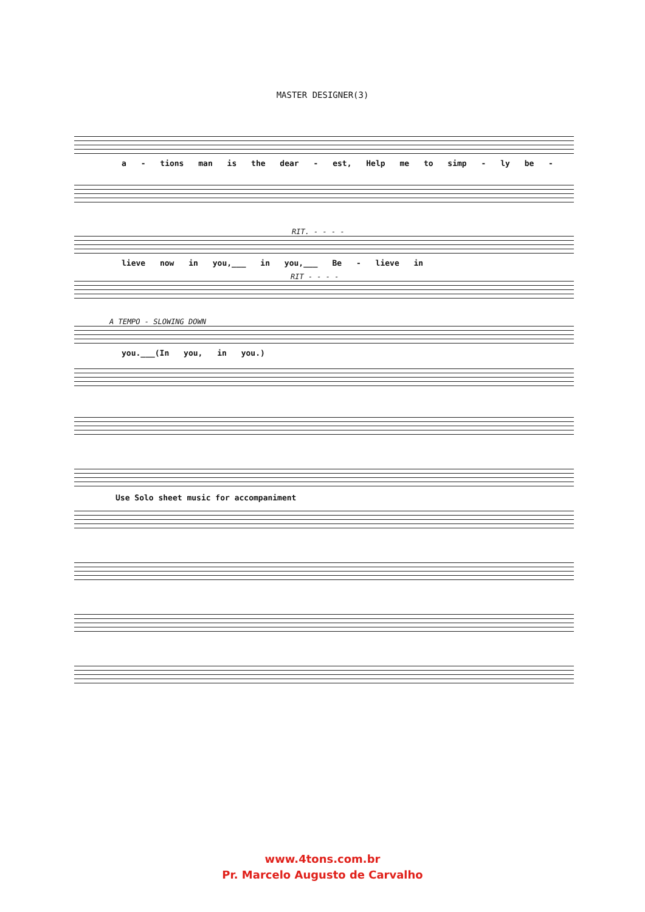MASTER DESIGNER(3)
a - tions man is the dear - est, Help me to simp - ly be -
RIT. - - - -
lieve now in you,___ in you,___ Be - lieve in
RIT - - - -
A TEMPO - SLOWING DOWN
you.___(In you, in you.)
Use Solo sheet music for accompaniment
www.4tons.com.br
Pr. Marcelo Augusto de Carvalho